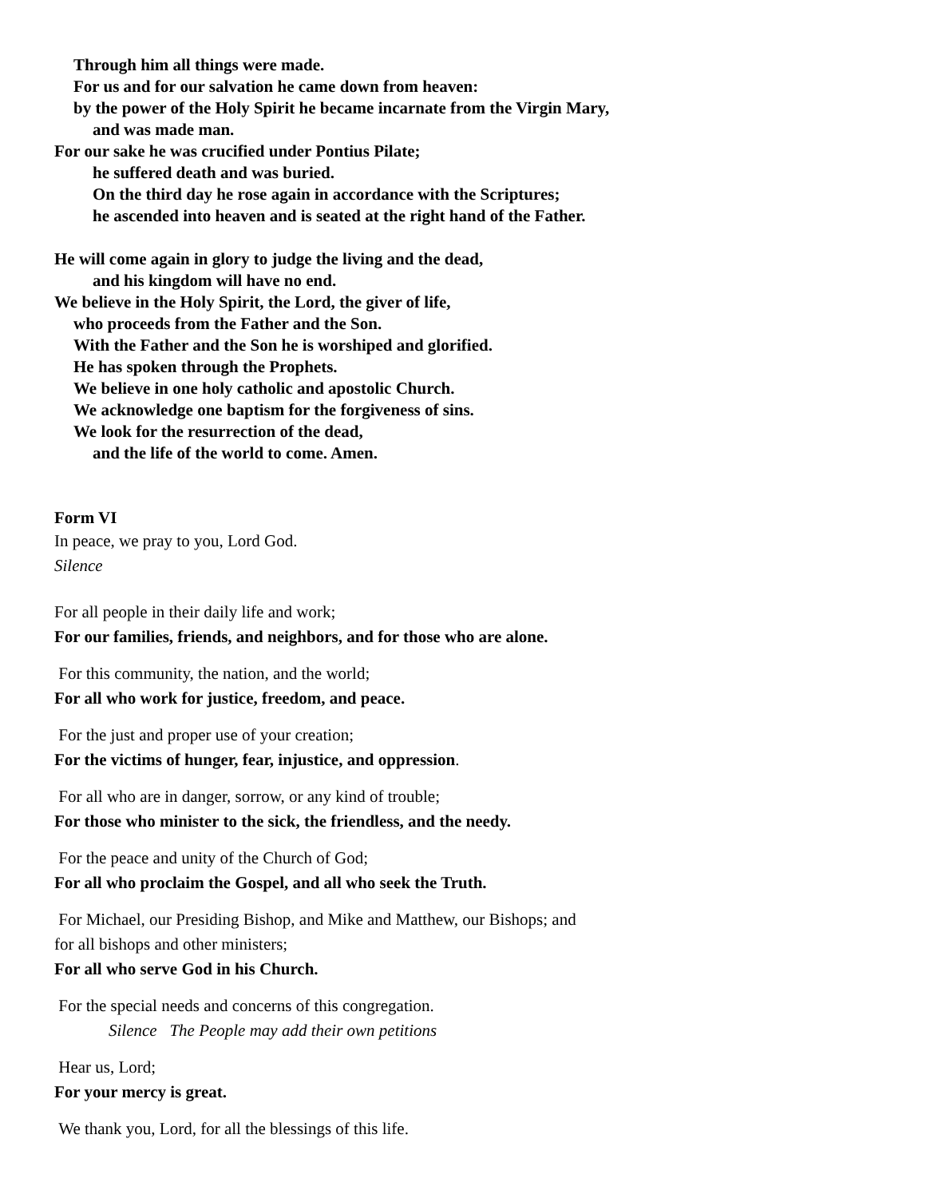Through him all things were made.
For us and for our salvation he came down from heaven:
by the power of the Holy Spirit he became incarnate from the Virgin Mary,
and was made man.
For our sake he was crucified under Pontius Pilate;
he suffered death and was buried.
On the third day he rose again in accordance with the Scriptures;
he ascended into heaven and is seated at the right hand of the Father.
He will come again in glory to judge the living and the dead,
and his kingdom will have no end.
We believe in the Holy Spirit, the Lord, the giver of life,
who proceeds from the Father and the Son.
With the Father and the Son he is worshiped and glorified.
He has spoken through the Prophets.
We believe in one holy catholic and apostolic Church.
We acknowledge one baptism for the forgiveness of sins.
We look for the resurrection of the dead,
and the life of the world to come. Amen.
Form VI
In peace, we pray to you, Lord God.
Silence
For all people in their daily life and work;
For our families, friends, and neighbors, and for those who are alone.
For this community, the nation, and the world;
For all who work for justice, freedom, and peace.
For the just and proper use of your creation;
For the victims of hunger, fear, injustice, and oppression.
For all who are in danger, sorrow, or any kind of trouble;
For those who minister to the sick, the friendless, and the needy.
For the peace and unity of the Church of God;
For all who proclaim the Gospel, and all who seek the Truth.
For Michael, our Presiding Bishop, and Mike and Matthew, our Bishops; and
for all bishops and other ministers;
For all who serve God in his Church.
For the special needs and concerns of this congregation.
Silence The People may add their own petitions
Hear us, Lord;
For your mercy is great.
We thank you, Lord, for all the blessings of this life.